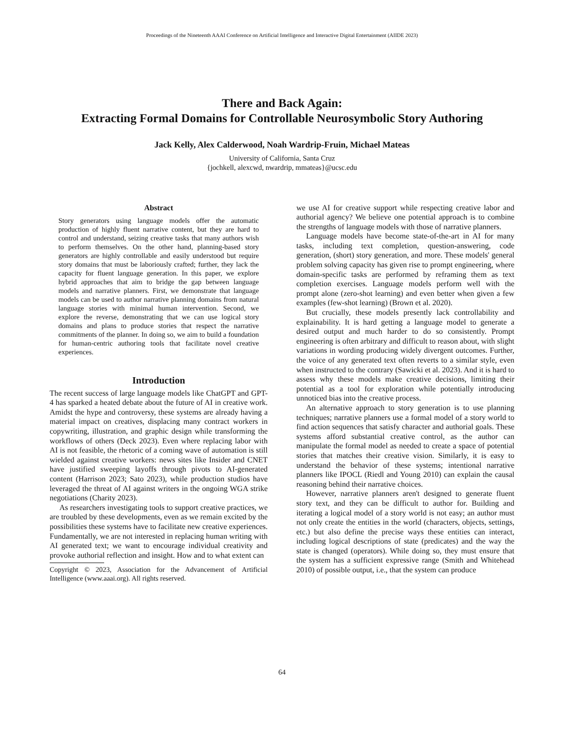Proceedings of the Nineteenth AAAI Conference on Artificial Intelligence and Interactive Digital Entertainment (AIIDE 2023)
There and Back Again:
Extracting Formal Domains for Controllable Neurosymbolic Story Authoring
Jack Kelly, Alex Calderwood, Noah Wardrip-Fruin, Michael Mateas
University of California, Santa Cruz
{jochkell, alexcwd, nwardrip, mmateas}@ucsc.edu
Abstract
Story generators using language models offer the automatic production of highly fluent narrative content, but they are hard to control and understand, seizing creative tasks that many authors wish to perform themselves. On the other hand, planning-based story generators are highly controllable and easily understood but require story domains that must be laboriously crafted; further, they lack the capacity for fluent language generation. In this paper, we explore hybrid approaches that aim to bridge the gap between language models and narrative planners. First, we demonstrate that language models can be used to author narrative planning domains from natural language stories with minimal human intervention. Second, we explore the reverse, demonstrating that we can use logical story domains and plans to produce stories that respect the narrative commitments of the planner. In doing so, we aim to build a foundation for human-centric authoring tools that facilitate novel creative experiences.
Introduction
The recent success of large language models like ChatGPT and GPT-4 has sparked a heated debate about the future of AI in creative work. Amidst the hype and controversy, these systems are already having a material impact on creatives, displacing many contract workers in copywriting, illustration, and graphic design while transforming the workflows of others (Deck 2023). Even where replacing labor with AI is not feasible, the rhetoric of a coming wave of automation is still wielded against creative workers: news sites like Insider and CNET have justified sweeping layoffs through pivots to AI-generated content (Harrison 2023; Sato 2023), while production studios have leveraged the threat of AI against writers in the ongoing WGA strike negotiations (Charity 2023).
As researchers investigating tools to support creative practices, we are troubled by these developments, even as we remain excited by the possibilities these systems have to facilitate new creative experiences. Fundamentally, we are not interested in replacing human writing with AI generated text; we want to encourage individual creativity and provoke authorial reflection and insight. How and to what extent can
Copyright © 2023, Association for the Advancement of Artificial Intelligence (www.aaai.org). All rights reserved.
we use AI for creative support while respecting creative labor and authorial agency? We believe one potential approach is to combine the strengths of language models with those of narrative planners.
Language models have become state-of-the-art in AI for many tasks, including text completion, question-answering, code generation, (short) story generation, and more. These models' general problem solving capacity has given rise to prompt engineering, where domain-specific tasks are performed by reframing them as text completion exercises. Language models perform well with the prompt alone (zero-shot learning) and even better when given a few examples (few-shot learning) (Brown et al. 2020).
But crucially, these models presently lack controllability and explainability. It is hard getting a language model to generate a desired output and much harder to do so consistently. Prompt engineering is often arbitrary and difficult to reason about, with slight variations in wording producing widely divergent outcomes. Further, the voice of any generated text often reverts to a similar style, even when instructed to the contrary (Sawicki et al. 2023). And it is hard to assess why these models make creative decisions, limiting their potential as a tool for exploration while potentially introducing unnoticed bias into the creative process.
An alternative approach to story generation is to use planning techniques; narrative planners use a formal model of a story world to find action sequences that satisfy character and authorial goals. These systems afford substantial creative control, as the author can manipulate the formal model as needed to create a space of potential stories that matches their creative vision. Similarly, it is easy to understand the behavior of these systems; intentional narrative planners like IPOCL (Riedl and Young 2010) can explain the causal reasoning behind their narrative choices.
However, narrative planners aren't designed to generate fluent story text, and they can be difficult to author for. Building and iterating a logical model of a story world is not easy; an author must not only create the entities in the world (characters, objects, settings, etc.) but also define the precise ways these entities can interact, including logical descriptions of state (predicates) and the way the state is changed (operators). While doing so, they must ensure that the system has a sufficient expressive range (Smith and Whitehead 2010) of possible output, i.e., that the system can produce
64